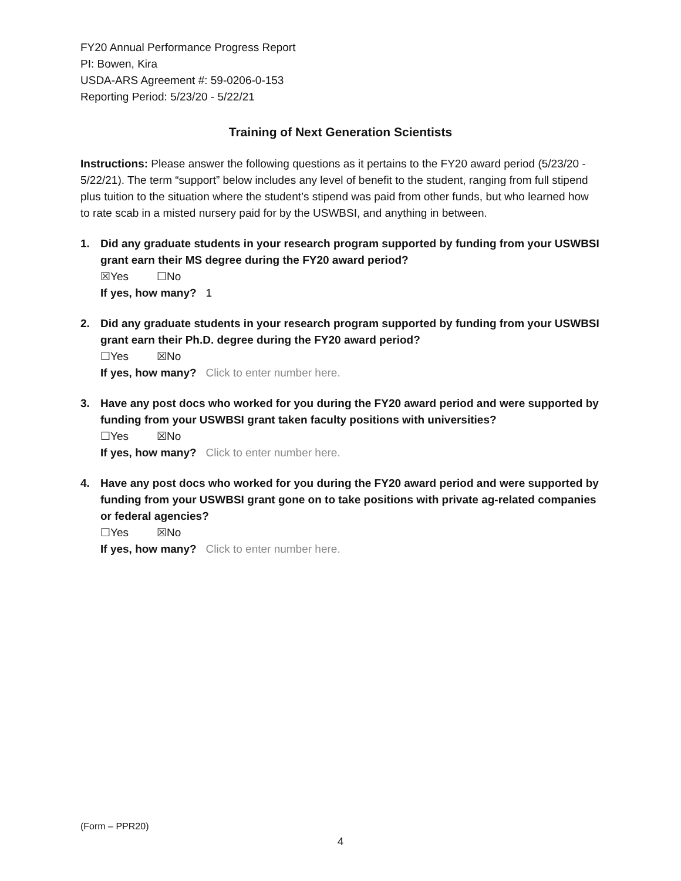FY20 Annual Performance Progress Report
PI: Bowen, Kira
USDA-ARS Agreement #: 59-0206-0-153
Reporting Period: 5/23/20 - 5/22/21
Training of Next Generation Scientists
Instructions: Please answer the following questions as it pertains to the FY20 award period (5/23/20 - 5/22/21). The term “support” below includes any level of benefit to the student, ranging from full stipend plus tuition to the situation where the student’s stipend was paid from other funds, but who learned how to rate scab in a misted nursery paid for by the USWBSI, and anything in between.
1. Did any graduate students in your research program supported by funding from your USWBSI grant earn their MS degree during the FY20 award period?
☒Yes ☐No
If yes, how many? 1
2. Did any graduate students in your research program supported by funding from your USWBSI grant earn their Ph.D. degree during the FY20 award period?
☐Yes ☒No
If yes, how many? Click to enter number here.
3. Have any post docs who worked for you during the FY20 award period and were supported by funding from your USWBSI grant taken faculty positions with universities?
☐Yes ☒No
If yes, how many? Click to enter number here.
4. Have any post docs who worked for you during the FY20 award period and were supported by funding from your USWBSI grant gone on to take positions with private ag-related companies or federal agencies?
☐Yes ☒No
If yes, how many? Click to enter number here.
(Form – PPR20)
4